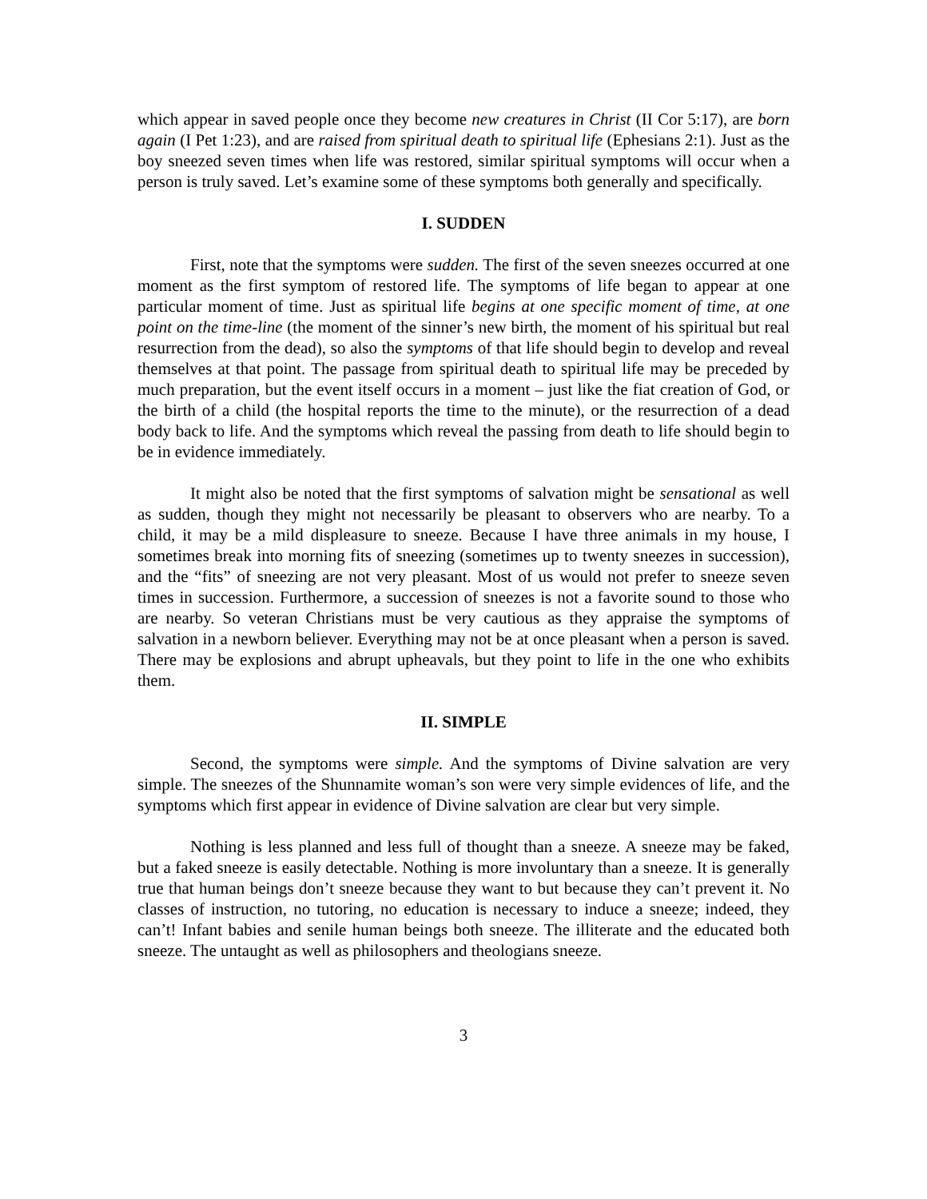which appear in saved people once they become new creatures in Christ (II Cor 5:17), are born again (I Pet 1:23), and are raised from spiritual death to spiritual life (Ephesians 2:1). Just as the boy sneezed seven times when life was restored, similar spiritual symptoms will occur when a person is truly saved. Let’s examine some of these symptoms both generally and specifically.
I. SUDDEN
First, note that the symptoms were sudden. The first of the seven sneezes occurred at one moment as the first symptom of restored life. The symptoms of life began to appear at one particular moment of time. Just as spiritual life begins at one specific moment of time, at one point on the time-line (the moment of the sinner’s new birth, the moment of his spiritual but real resurrection from the dead), so also the symptoms of that life should begin to develop and reveal themselves at that point. The passage from spiritual death to spiritual life may be preceded by much preparation, but the event itself occurs in a moment – just like the fiat creation of God, or the birth of a child (the hospital reports the time to the minute), or the resurrection of a dead body back to life. And the symptoms which reveal the passing from death to life should begin to be in evidence immediately.
It might also be noted that the first symptoms of salvation might be sensational as well as sudden, though they might not necessarily be pleasant to observers who are nearby. To a child, it may be a mild displeasure to sneeze. Because I have three animals in my house, I sometimes break into morning fits of sneezing (sometimes up to twenty sneezes in succession), and the “fits” of sneezing are not very pleasant. Most of us would not prefer to sneeze seven times in succession. Furthermore, a succession of sneezes is not a favorite sound to those who are nearby. So veteran Christians must be very cautious as they appraise the symptoms of salvation in a newborn believer. Everything may not be at once pleasant when a person is saved. There may be explosions and abrupt upheavals, but they point to life in the one who exhibits them.
II. SIMPLE
Second, the symptoms were simple. And the symptoms of Divine salvation are very simple. The sneezes of the Shunnamite woman’s son were very simple evidences of life, and the symptoms which first appear in evidence of Divine salvation are clear but very simple.
Nothing is less planned and less full of thought than a sneeze. A sneeze may be faked, but a faked sneeze is easily detectable. Nothing is more involuntary than a sneeze. It is generally true that human beings don’t sneeze because they want to but because they can’t prevent it. No classes of instruction, no tutoring, no education is necessary to induce a sneeze; indeed, they can’t! Infant babies and senile human beings both sneeze. The illiterate and the educated both sneeze. The untaught as well as philosophers and theologians sneeze.
3